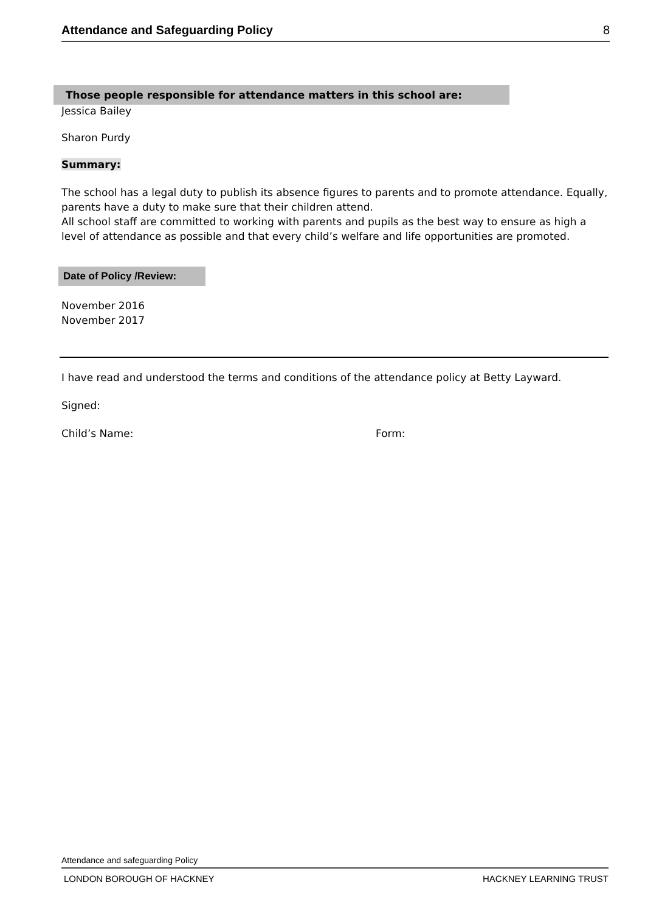Attendance and Safeguarding Policy 8
Those people responsible for attendance matters in this school are:
Jessica Bailey
Sharon Purdy
Summary:
The school has a legal duty to publish its absence figures to parents and to promote attendance. Equally, parents have a duty to make sure that their children attend.
All school staff are committed to working with parents and pupils as the best way to ensure as high a level of attendance as possible and that every child’s welfare and life opportunities are promoted.
Date of Policy /Review:
November 2016
November 2017
I have read and understood the terms and conditions of the attendance policy at Betty Layward.
Signed:
Child’s Name: Form:
Attendance and safeguarding Policy
LONDON BOROUGH OF HACKNEY HACKNEY LEARNING TRUST